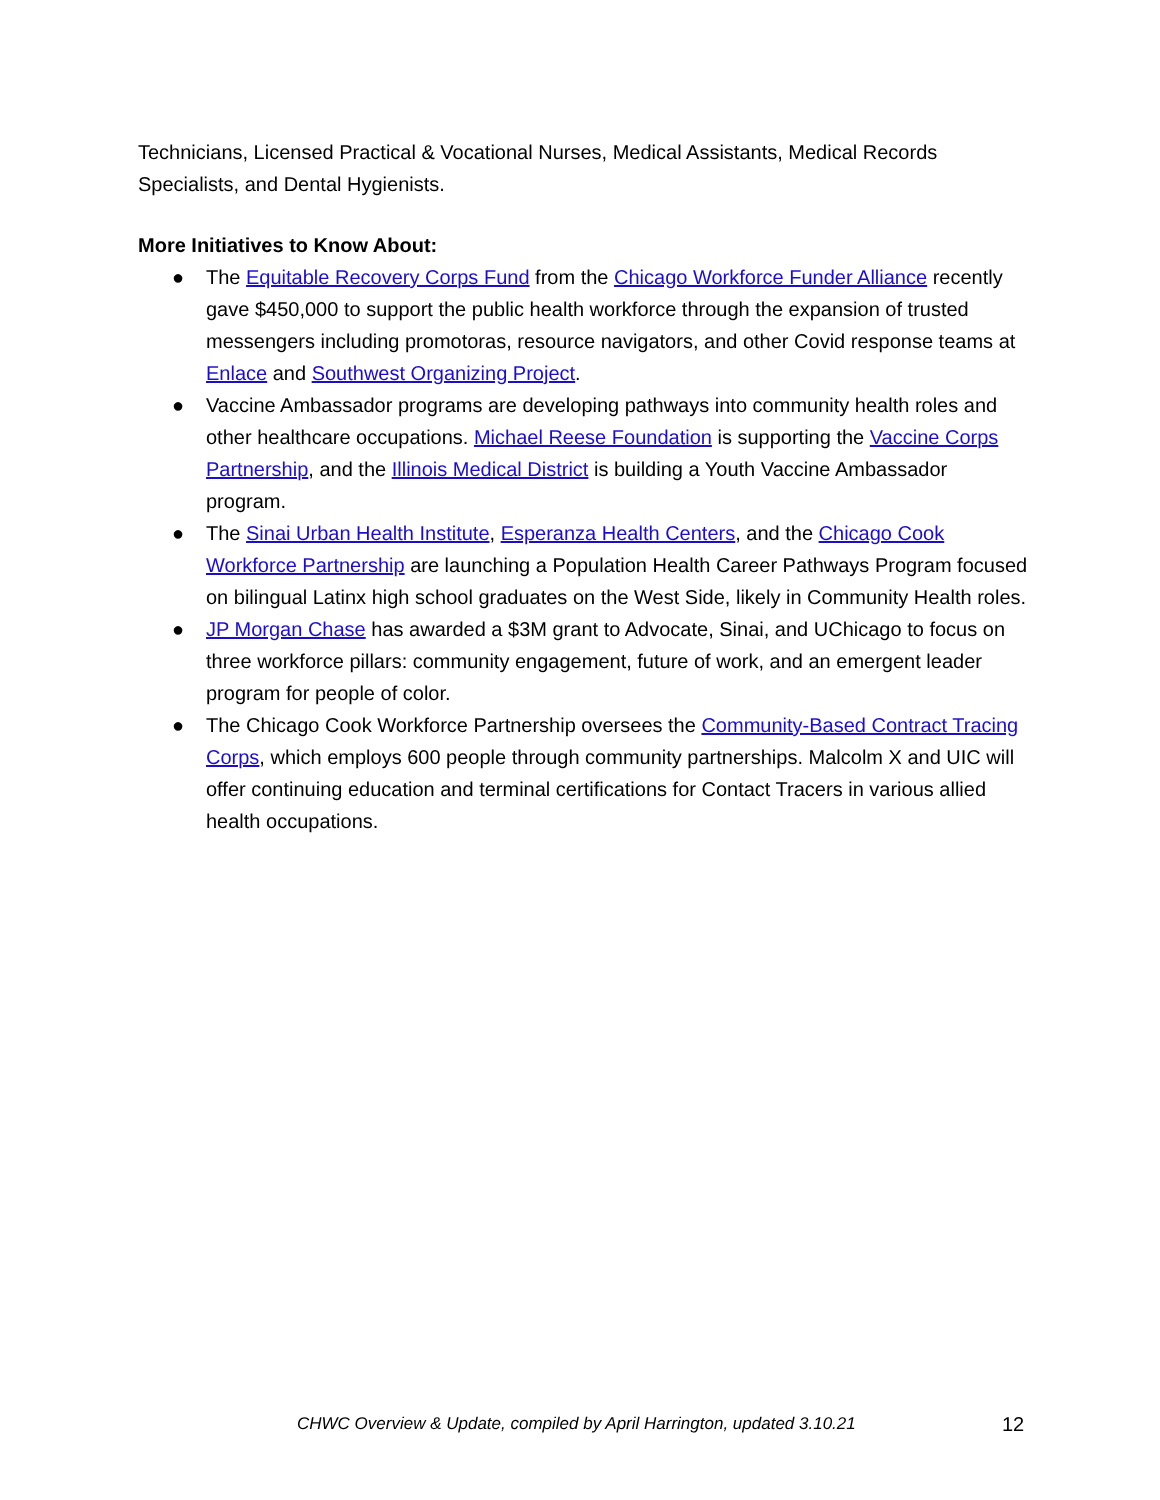Technicians, Licensed Practical & Vocational Nurses, Medical Assistants, Medical Records Specialists, and Dental Hygienists.
More Initiatives to Know About:
● The Equitable Recovery Corps Fund from the Chicago Workforce Funder Alliance recently gave $450,000 to support the public health workforce through the expansion of trusted messengers including promotoras, resource navigators, and other Covid response teams at Enlace and Southwest Organizing Project.
● Vaccine Ambassador programs are developing pathways into community health roles and other healthcare occupations. Michael Reese Foundation is supporting the Vaccine Corps Partnership, and the Illinois Medical District is building a Youth Vaccine Ambassador program.
● The Sinai Urban Health Institute, Esperanza Health Centers, and the Chicago Cook Workforce Partnership are launching a Population Health Career Pathways Program focused on bilingual Latinx high school graduates on the West Side, likely in Community Health roles.
● JP Morgan Chase has awarded a $3M grant to Advocate, Sinai, and UChicago to focus on three workforce pillars: community engagement, future of work, and an emergent leader program for people of color.
● The Chicago Cook Workforce Partnership oversees the Community-Based Contract Tracing Corps, which employs 600 people through community partnerships. Malcolm X and UIC will offer continuing education and terminal certifications for Contact Tracers in various allied health occupations.
CHWC Overview & Update, compiled by April Harrington, updated 3.10.21 12